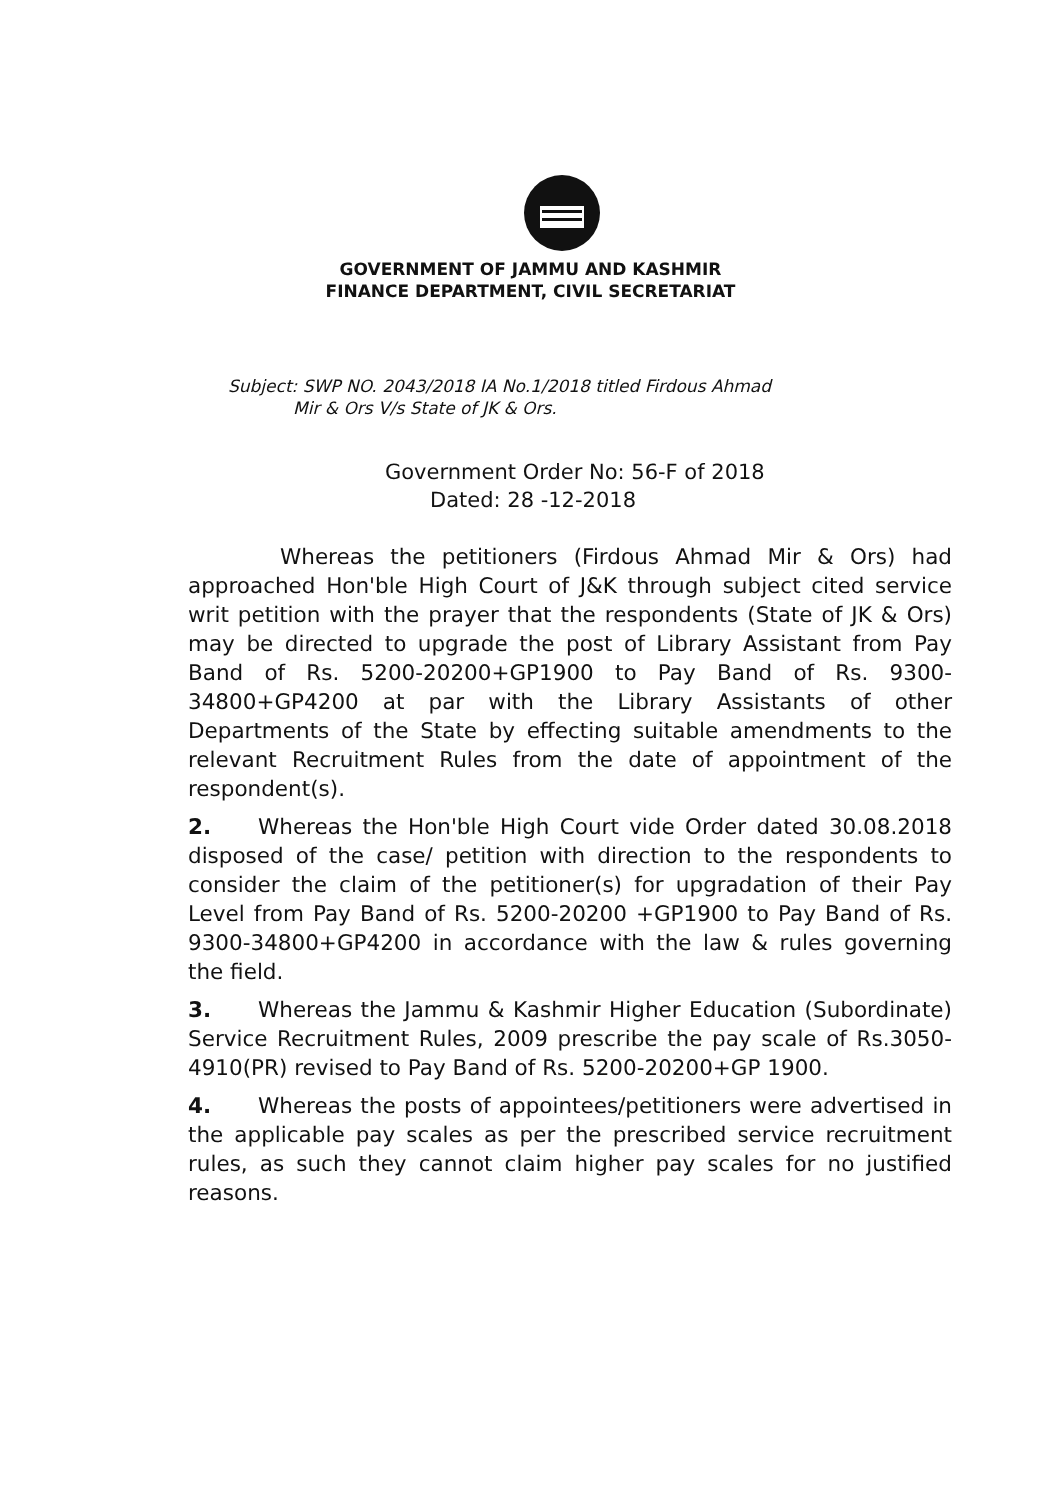GOVERNMENT OF JAMMU AND KASHMIR
FINANCE DEPARTMENT, CIVIL SECRETARIAT
Subject: SWP NO. 2043/2018 IA No.1/2018 titled Firdous Ahmad
Mir & Ors V/s State of JK & Ors.
Government Order No: 56-F of 2018
Dated: 28 -12-2018
Whereas the petitioners (Firdous Ahmad Mir & Ors) had approached Hon'ble High Court of J&K through subject cited service writ petition with the prayer that the respondents (State of JK & Ors) may be directed to upgrade the post of Library Assistant from Pay Band of Rs. 5200-20200+GP1900 to Pay Band of Rs. 9300-34800+GP4200 at par with the Library Assistants of other Departments of the State by effecting suitable amendments to the relevant Recruitment Rules from the date of appointment of the respondent(s).
2. Whereas the Hon'ble High Court vide Order dated 30.08.2018 disposed of the case/ petition with direction to the respondents to consider the claim of the petitioner(s) for upgradation of their Pay Level from Pay Band of Rs. 5200-20200 +GP1900 to Pay Band of Rs. 9300-34800+GP4200 in accordance with the law & rules governing the field.
3. Whereas the Jammu & Kashmir Higher Education (Subordinate) Service Recruitment Rules, 2009 prescribe the pay scale of Rs.3050-4910(PR) revised to Pay Band of Rs. 5200-20200+GP 1900.
4. Whereas the posts of appointees/petitioners were advertised in the applicable pay scales as per the prescribed service recruitment rules, as such they cannot claim higher pay scales for no justified reasons.